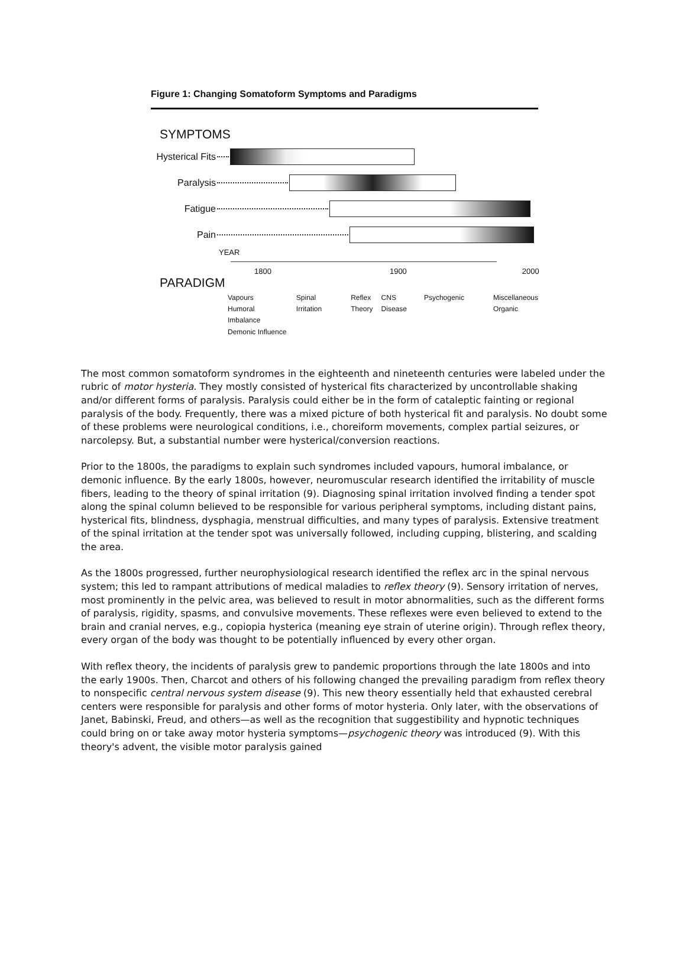Figure 1: Changing Somatoform Symptoms and Paradigms
SYMPTOMS
Hysterical Fits
Paralysis
Fatigue
Pain
YEAR
1800 1900 2000
PARADIGM
Vapours
Humoral Imbalance
Demonic Influence
Spinal Irritation Reflex
Theory
CNS
Disease
Psychogenic Miscellaneous
Organic
The most common somatoform syndromes in the eighteenth and nineteenth centuries were labeled under the rubric of motor hysteria. They mostly consisted of hysterical fits characterized by uncontrollable shaking and/or different forms of paralysis. Paralysis could either be in the form of cataleptic fainting or regional paralysis of the body. Frequently, there was a mixed picture of both hysterical fit and paralysis. No doubt some of these problems were neurological conditions, i.e., choreiform movements, complex partial seizures, or narcolepsy. But, a substantial number were hysterical/conversion reactions.
Prior to the 1800s, the paradigms to explain such syndromes included vapours, humoral imbalance, or demonic influence. By the early 1800s, however, neuromuscular research identified the irritability of muscle fibers, leading to the theory of spinal irritation (9). Diagnosing spinal irritation involved finding a tender spot along the spinal column believed to be responsible for various peripheral symptoms, including distant pains, hysterical fits, blindness, dysphagia, menstrual difficulties, and many types of paralysis. Extensive treatment of the spinal irritation at the tender spot was universally followed, including cupping, blistering, and scalding the area.
As the 1800s progressed, further neurophysiological research identified the reflex arc in the spinal nervous system; this led to rampant attributions of medical maladies to reflex theory (9). Sensory irritation of nerves, most prominently in the pelvic area, was believed to result in motor abnormalities, such as the different forms of paralysis, rigidity, spasms, and convulsive movements. These reflexes were even believed to extend to the brain and cranial nerves, e.g., copiopia hysterica (meaning eye strain of uterine origin). Through reflex theory, every organ of the body was thought to be potentially influenced by every other organ.
With reflex theory, the incidents of paralysis grew to pandemic proportions through the late 1800s and into the early 1900s. Then, Charcot and others of his following changed the prevailing paradigm from reflex theory to nonspecific central nervous system disease (9). This new theory essentially held that exhausted cerebral centers were responsible for paralysis and other forms of motor hysteria. Only later, with the observations of Janet, Babinski, Freud, and others—as well as the recognition that suggestibility and hypnotic techniques could bring on or take away motor hysteria symptoms—psychogenic theory was introduced (9). With this theory's advent, the visible motor paralysis gained